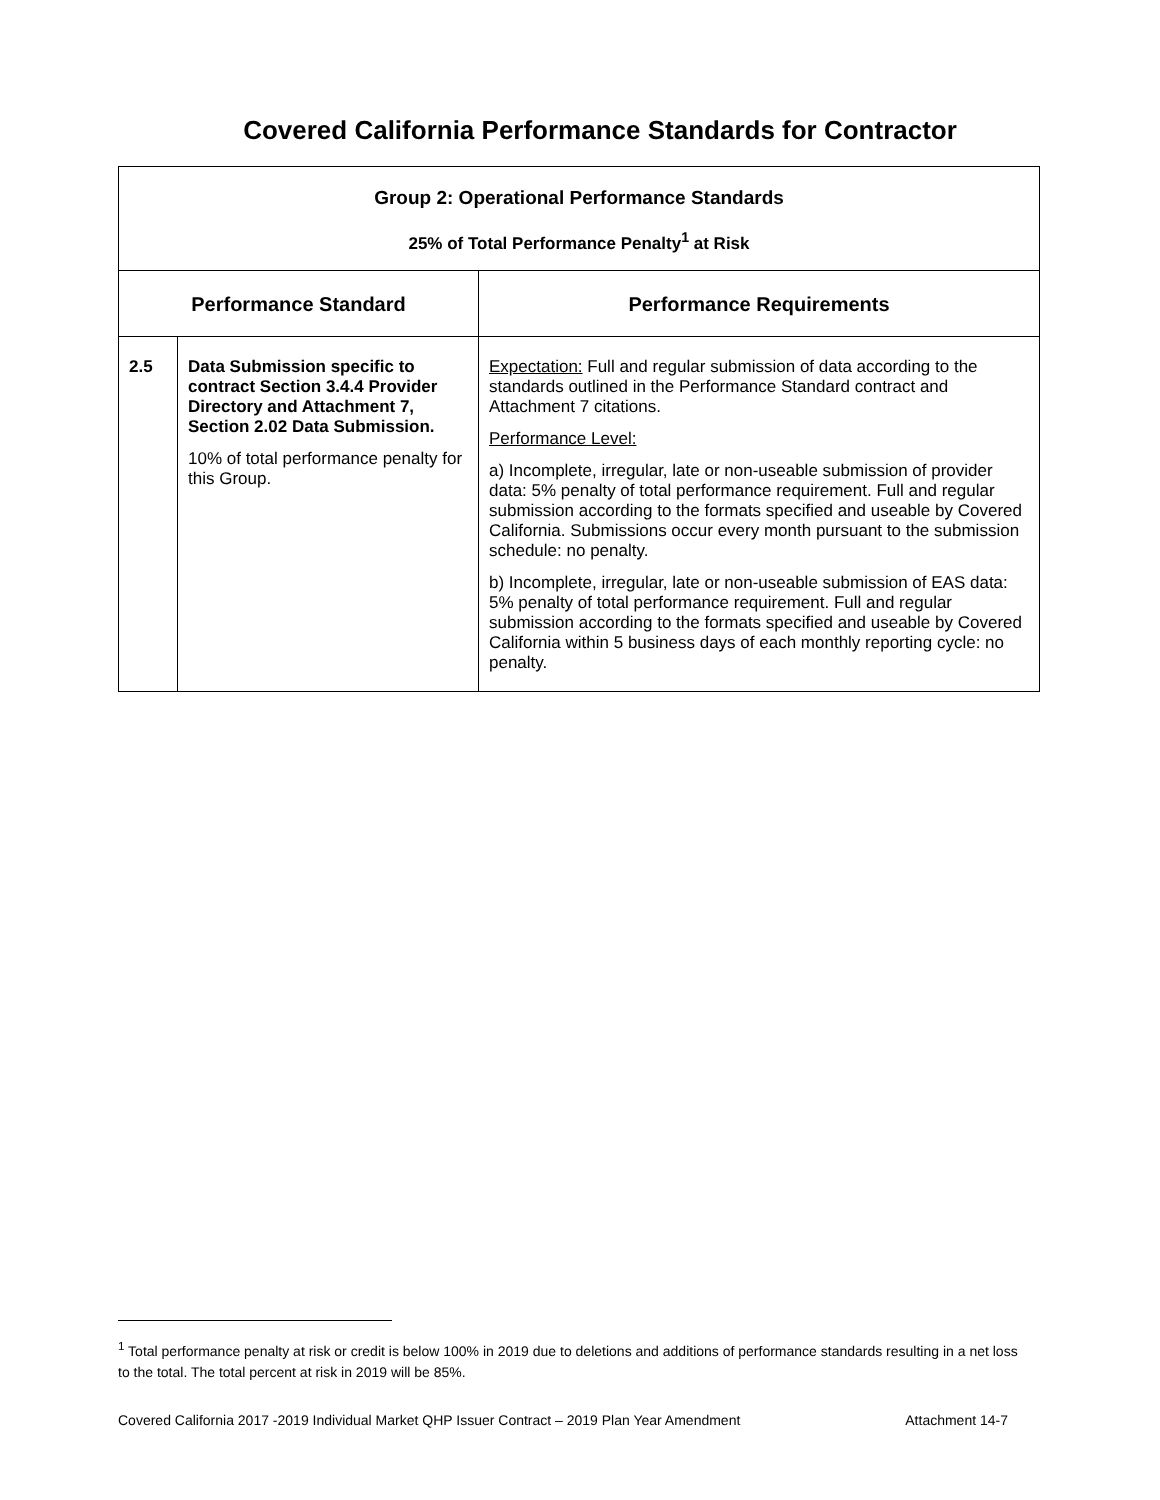Covered California Performance Standards for Contractor
| Group 2: Operational Performance Standards 25% of Total Performance Penalty<sup>1</sup> at Risk | | |
| Performance Standard | | Performance Requirements |
| 2.5 | Data Submission specific to contract Section 3.4.4 Provider Directory and Attachment 7, Section 2.02 Data Submission. 10% of total performance penalty for this Group. | Expectation: Full and regular submission of data according to the standards outlined in the Performance Standard contract and Attachment 7 citations. Performance Level: a) Incomplete, irregular, late or non-useable submission of provider data: 5% penalty of total performance requirement. Full and regular submission according to the formats specified and useable by Covered California. Submissions occur every month pursuant to the submission schedule: no penalty. b) Incomplete, irregular, late or non-useable submission of EAS data: 5% penalty of total performance requirement. Full and regular submission according to the formats specified and useable by Covered California within 5 business days of each monthly reporting cycle: no penalty. |
<sup>1</sup> Total performance penalty at risk or credit is below 100% in 2019 due to deletions and additions of performance standards resulting in a net loss to the total. The total percent at risk in 2019 will be 85%.
Covered California 2017 -2019 Individual Market QHP Issuer Contract – 2019 Plan Year Amendment Attachment 14-7